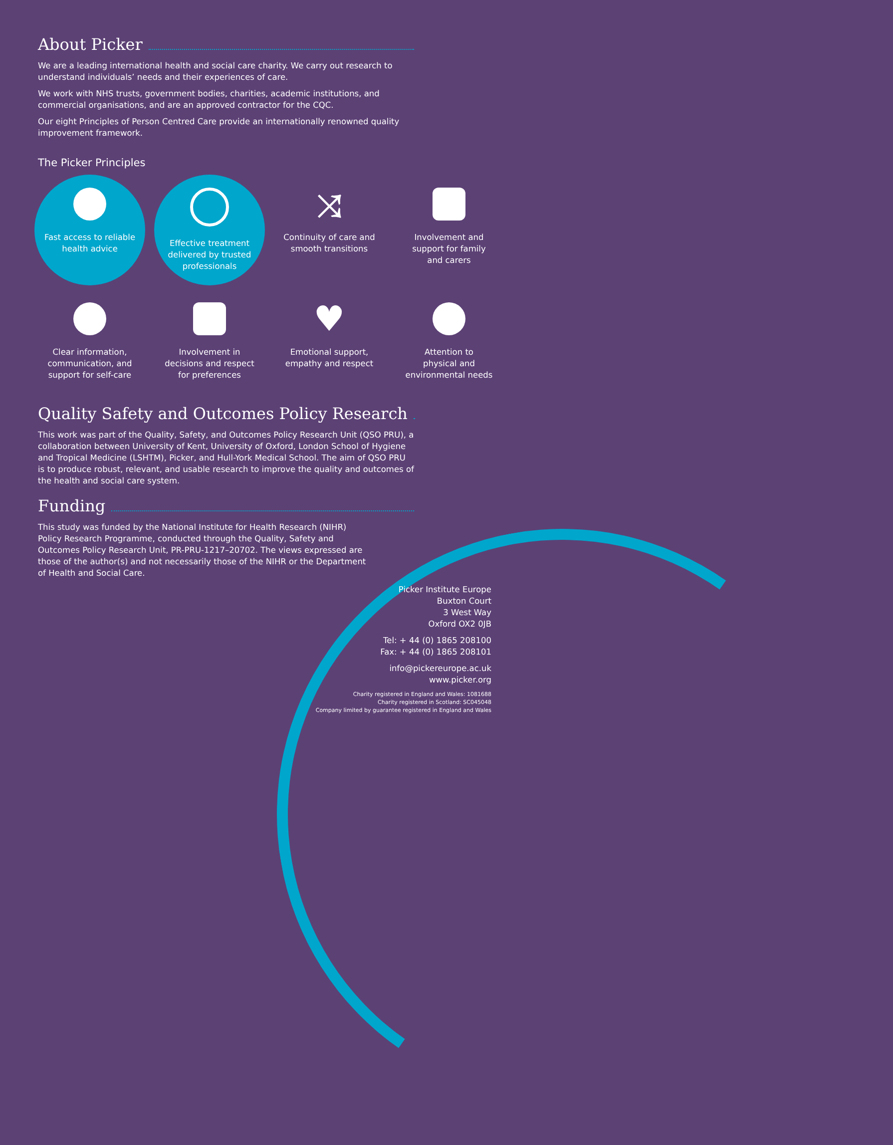About Picker
We are a leading international health and social care charity. We carry out research to understand individuals’ needs and their experiences of care.
We work with NHS trusts, government bodies, charities, academic institutions, and commercial organisations, and are an approved contractor for the CQC.
Our eight Principles of Person Centred Care provide an internationally renowned quality improvement framework.
The Picker Principles
Fast access to reliable
health advice
Effective treatment
delivered by trusted
professionals
⤨
Continuity of care and
smooth transitions
Involvement and
support for family
and carers
Clear information,
communication, and
support for self-care
Involvement in
decisions and respect
for preferences
♥
Emotional support,
empathy and respect
Attention to
physical and
environmental needs
Quality Safety and Outcomes Policy Research
This work was part of the Quality, Safety, and Outcomes Policy Research Unit (QSO PRU), a collaboration between University of Kent, University of Oxford, London School of Hygiene and Tropical Medicine (LSHTM), Picker, and Hull-York Medical School. The aim of QSO PRU is to produce robust, relevant, and usable research to improve the quality and outcomes of the health and social care system.
Funding
This study was funded by the National Institute for Health Research (NIHR) Policy Research Programme, conducted through the Quality, Safety and Outcomes Policy Research Unit, PR-PRU-1217–20702. The views expressed are those of the author(s) and not necessarily those of the NIHR or the Department of Health and Social Care.
Picker Institute Europe
Buxton Court
3 West Way
Oxford OX2 0JB
Tel: + 44 (0) 1865 208100
Fax: + 44 (0) 1865 208101
info@pickereurope.ac.uk
www.picker.org
Charity registered in England and Wales: 1081688
Charity registered in Scotland: SC045048
Company limited by guarantee registered in England and Wales